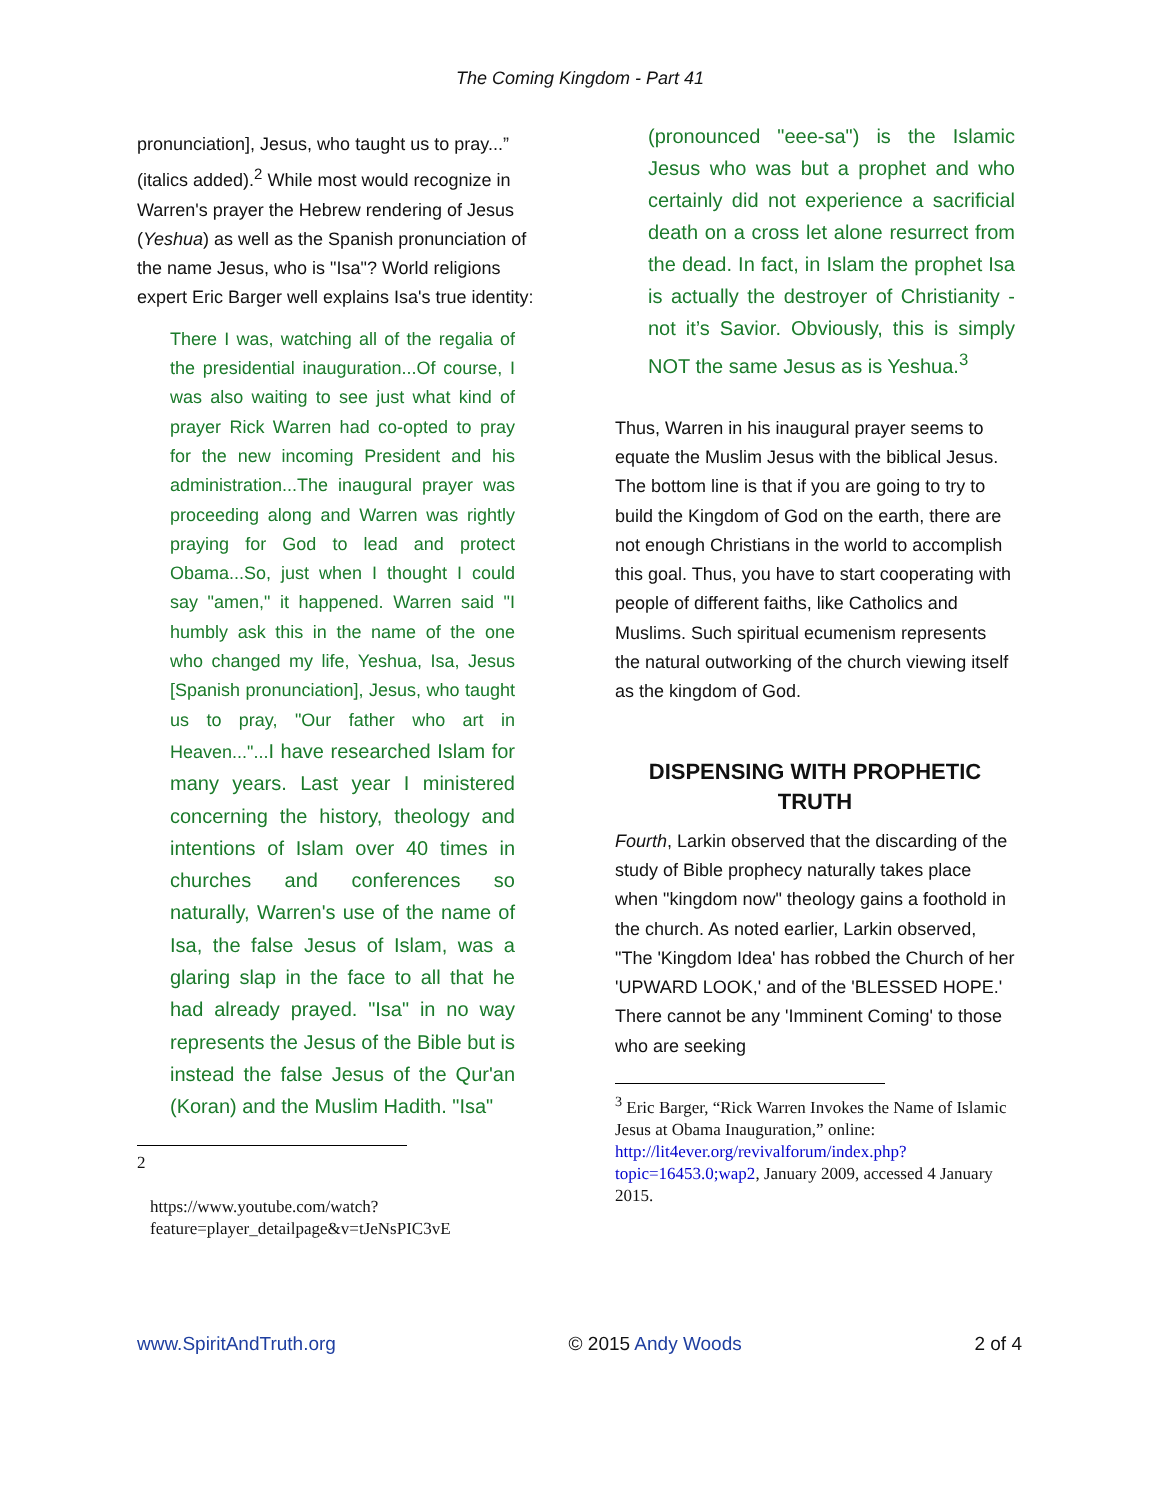The Coming Kingdom - Part 41
pronunciation], Jesus, who taught us to pray...” (italics added).<sup>2</sup> While most would recognize in Warren's prayer the Hebrew rendering of Jesus (Yeshua) as well as the Spanish pronunciation of the name Jesus, who is "Isa"? World religions expert Eric Barger well explains Isa's true identity:
There I was, watching all of the regalia of the presidential inauguration...Of course, I was also waiting to see just what kind of prayer Rick Warren had co-opted to pray for the new incoming President and his administration...The inaugural prayer was proceeding along and Warren was rightly praying for God to lead and protect Obama...So, just when I thought I could say "amen," it happened. Warren said "I humbly ask this in the name of the one who changed my life, Yeshua, Isa, Jesus [Spanish pronunciation], Jesus, who taught us to pray, "Our father who art in Heaven..."...I have researched Islam for many years. Last year I ministered concerning the history, theology and intentions of Islam over 40 times in churches and conferences so naturally, Warren's use of the name of Isa, the false Jesus of Islam, was a glaring slap in the face to all that he had already prayed. "Isa" in no way represents the Jesus of the Bible but is instead the false Jesus of the Qur'an (Koran) and the Muslim Hadith. "Isa"
2
https://www.youtube.com/watch?feature=player_detailpage&v=tJeNsPIC3vE
(pronounced "eee-sa") is the Islamic Jesus who was but a prophet and who certainly did not experience a sacrificial death on a cross let alone resurrect from the dead. In fact, in Islam the prophet Isa is actually the destroyer of Christianity - not it’s Savior. Obviously, this is simply NOT the same Jesus as is Yeshua.<sup>3</sup>
Thus, Warren in his inaugural prayer seems to equate the Muslim Jesus with the biblical Jesus. The bottom line is that if you are going to try to build the Kingdom of God on the earth, there are not enough Christians in the world to accomplish this goal. Thus, you have to start cooperating with people of different faiths, like Catholics and Muslims. Such spiritual ecumenism represents the natural outworking of the church viewing itself as the kingdom of God.
DISPENSING WITH PROPHETIC TRUTH
Fourth, Larkin observed that the discarding of the study of Bible prophecy naturally takes place when "kingdom now" theology gains a foothold in the church. As noted earlier, Larkin observed, "The 'Kingdom Idea' has robbed the Church of her 'UPWARD LOOK,' and of the 'BLESSED HOPE.' There cannot be any 'Imminent Coming' to those who are seeking
<sup>3</sup> Eric Barger, “Rick Warren Invokes the Name of Islamic Jesus at Obama Inauguration,” online: http://lit4ever.org/revivalforum/index.php?topic=16453.0;wap2, January 2009, accessed 4 January 2015.
www.SpiritAndTruth.org © 2015 Andy Woods 2 of 4